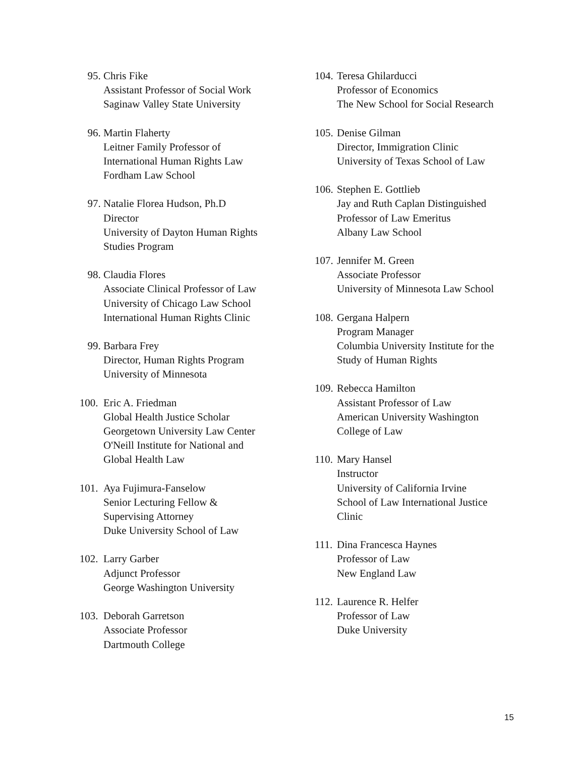95. Chris Fike
Assistant Professor of Social Work
Saginaw Valley State University
96. Martin Flaherty
Leitner Family Professor of
International Human Rights Law
Fordham Law School
97. Natalie Florea Hudson, Ph.D
Director
University of Dayton Human Rights
Studies Program
98. Claudia Flores
Associate Clinical Professor of Law
University of Chicago Law School
International Human Rights Clinic
99. Barbara Frey
Director, Human Rights Program
University of Minnesota
100. Eric A. Friedman
Global Health Justice Scholar
Georgetown University Law Center
O'Neill Institute for National and
Global Health Law
101. Aya Fujimura-Fanselow
Senior Lecturing Fellow &
Supervising Attorney
Duke University School of Law
102. Larry Garber
Adjunct Professor
George Washington University
103. Deborah Garretson
Associate Professor
Dartmouth College
104.
Teresa Ghilarducci
Professor of Economics
The New School for Social Research
105.
Denise Gilman
Director, Immigration Clinic
University of Texas School of Law
106.
Stephen E. Gottlieb
Jay and Ruth Caplan Distinguished
Professor of Law Emeritus
Albany Law School
107.
Jennifer M. Green
Associate Professor
University of Minnesota Law School
108.
Gergana Halpern
Program Manager
Columbia University Institute for the
Study of Human Rights
109.
Rebecca Hamilton
Assistant Professor of Law
American University Washington
College of Law
110.
Mary Hansel
Instructor
University of California Irvine
School of Law International Justice
Clinic
111.
Dina Francesca Haynes
Professor of Law
New England Law
112.
Laurence R. Helfer
Professor of Law
Duke University
15